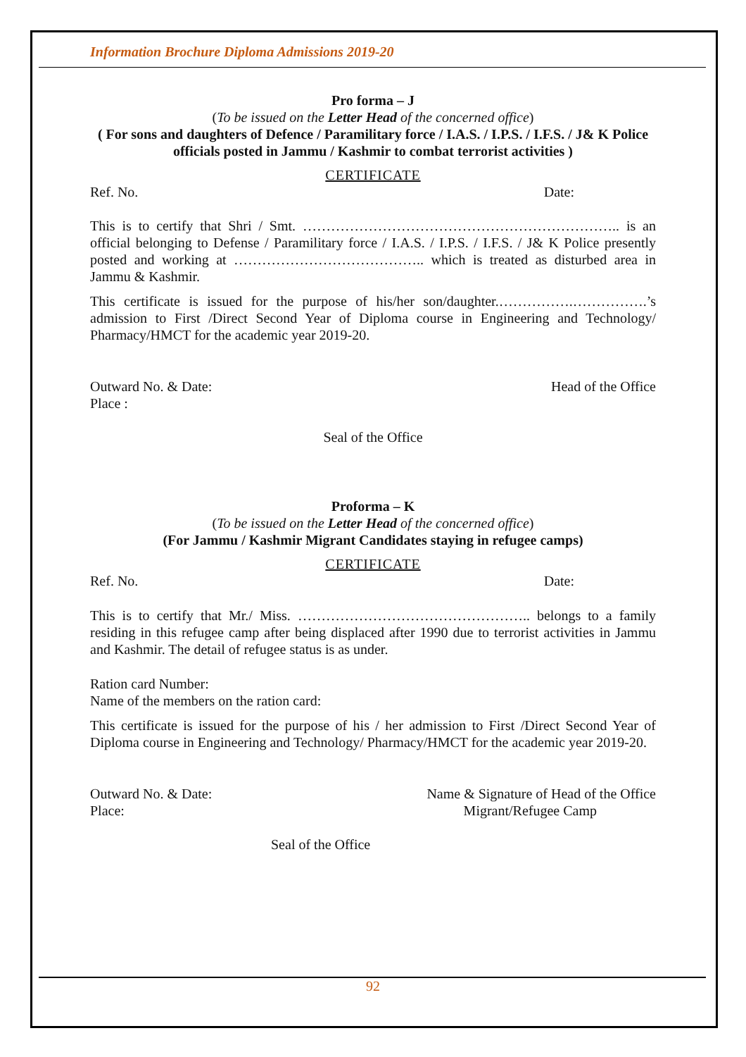Information Brochure Diploma Admissions 2019-20
Pro forma – J
(To be issued on the Letter Head of the concerned office)
( For sons and daughters of Defence / Paramilitary force / I.A.S. / I.P.S. / I.F.S. / J& K Police officials posted in Jammu / Kashmir to combat terrorist activities )
CERTIFICATE
Ref. No. Date:
This is to certify that Shri / Smt. ………………………………………………………….. is an official belonging to Defense / Paramilitary force / I.A.S. / I.P.S. / I.F.S. / J& K Police presently posted and working at ………………………………….. which is treated as disturbed area in Jammu & Kashmir.
This certificate is issued for the purpose of his/her son/daughter.…………….…………….’s admission to First /Direct Second Year of Diploma course in Engineering and Technology/ Pharmacy/HMCT for the academic year 2019-20.
Outward No. & Date: Head of the Office
Place :
Seal of the Office
Proforma – K
(To be issued on the Letter Head of the concerned office)
(For Jammu / Kashmir Migrant Candidates staying in refugee camps)
CERTIFICATE
Ref. No. Date:
This is to certify that Mr./ Miss. ………………………………………….. belongs to a family residing in this refugee camp after being displaced after 1990 due to terrorist activities in Jammu and Kashmir. The detail of refugee status is as under.
Ration card Number:
Name of the members on the ration card:
This certificate is issued for the purpose of his / her admission to First /Direct Second Year of Diploma course in Engineering and Technology/ Pharmacy/HMCT for the academic year 2019-20.
Outward No. & Date: Name & Signature of Head of the Office
Place: Migrant/Refugee Camp
Seal of the Office
92